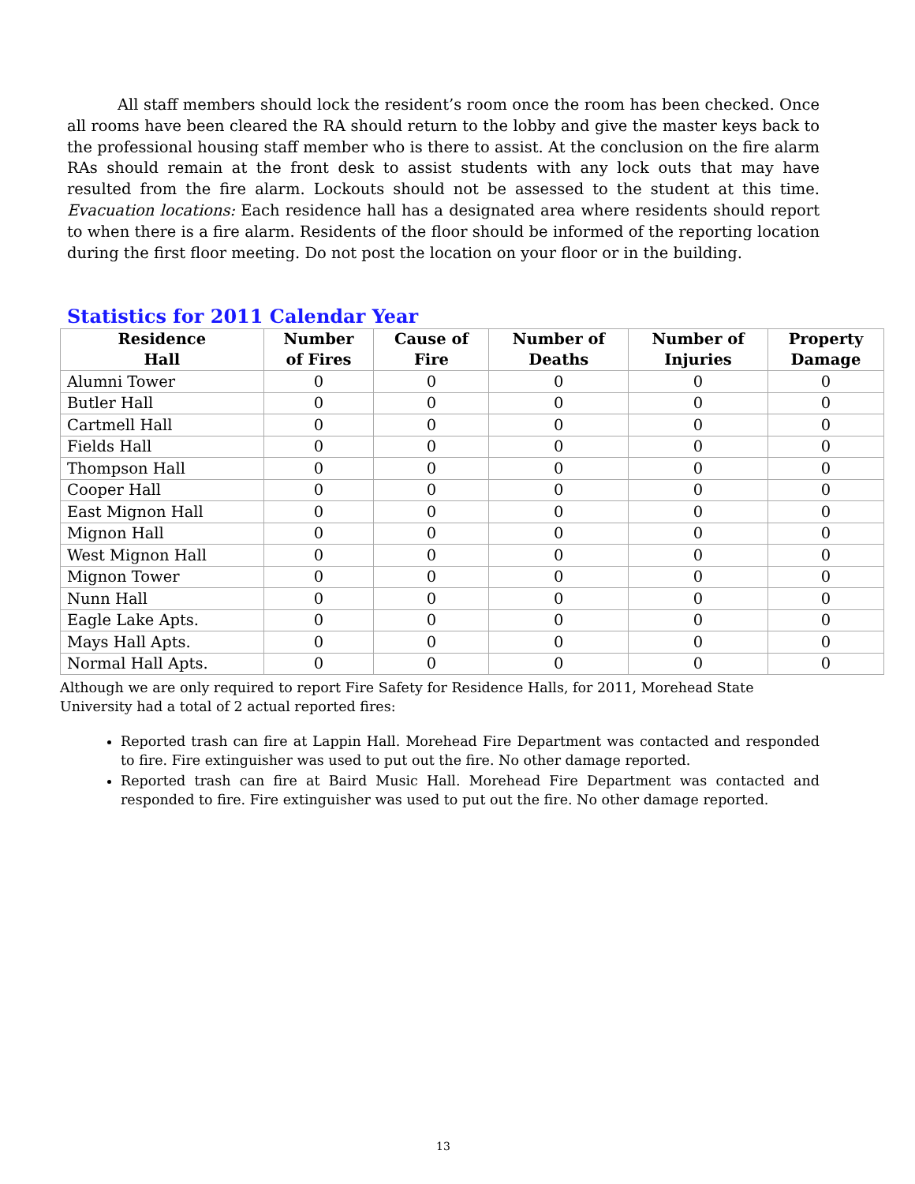All staff members should lock the resident’s room once the room has been checked. Once all rooms have been cleared the RA should return to the lobby and give the master keys back to the professional housing staff member who is there to assist. At the conclusion on the fire alarm RAs should remain at the front desk to assist students with any lock outs that may have resulted from the fire alarm. Lockouts should not be assessed to the student at this time. Evacuation locations: Each residence hall has a designated area where residents should report to when there is a fire alarm. Residents of the floor should be informed of the reporting location during the first floor meeting. Do not post the location on your floor or in the building.
Statistics for 2011 Calendar Year
| Residence Hall | Number of Fires | Cause of Fire | Number of Deaths | Number of Injuries | Property Damage |
| --- | --- | --- | --- | --- | --- |
| Alumni Tower | 0 | 0 | 0 | 0 | 0 |
| Butler Hall | 0 | 0 | 0 | 0 | 0 |
| Cartmell Hall | 0 | 0 | 0 | 0 | 0 |
| Fields Hall | 0 | 0 | 0 | 0 | 0 |
| Thompson Hall | 0 | 0 | 0 | 0 | 0 |
| Cooper Hall | 0 | 0 | 0 | 0 | 0 |
| East Mignon Hall | 0 | 0 | 0 | 0 | 0 |
| Mignon Hall | 0 | 0 | 0 | 0 | 0 |
| West Mignon Hall | 0 | 0 | 0 | 0 | 0 |
| Mignon Tower | 0 | 0 | 0 | 0 | 0 |
| Nunn Hall | 0 | 0 | 0 | 0 | 0 |
| Eagle Lake Apts. | 0 | 0 | 0 | 0 | 0 |
| Mays Hall Apts. | 0 | 0 | 0 | 0 | 0 |
| Normal Hall Apts. | 0 | 0 | 0 | 0 | 0 |
Although we are only required to report Fire Safety for Residence Halls, for 2011, Morehead State University had a total of 2 actual reported fires:
Reported trash can fire at Lappin Hall. Morehead Fire Department was contacted and responded to fire. Fire extinguisher was used to put out the fire. No other damage reported.
Reported trash can fire at Baird Music Hall. Morehead Fire Department was contacted and responded to fire. Fire extinguisher was used to put out the fire. No other damage reported.
13